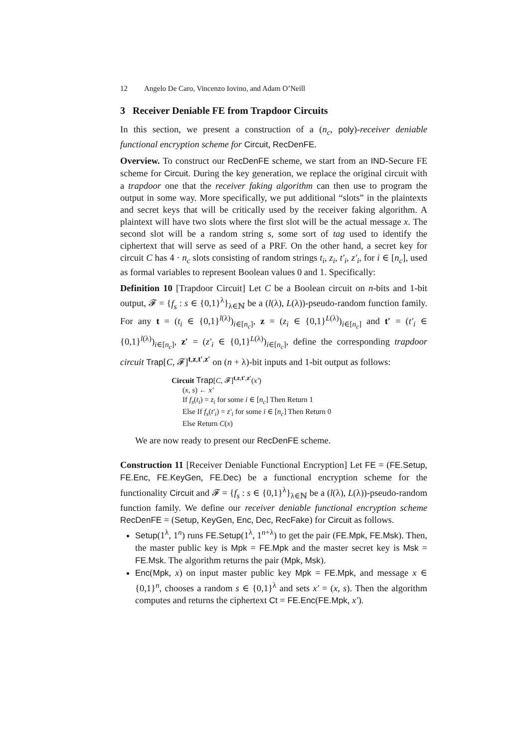12 Angelo De Caro, Vincenzo Iovino, and Adam O’Neill
3 Receiver Deniable FE from Trapdoor Circuits
In this section, we present a construction of a (n<sub>c</sub>, poly)-receiver deniable functional encryption scheme for Circuit, RecDenFE.
Overview. To construct our RecDenFE scheme, we start from an IND-Secure FE scheme for Circuit. During the key generation, we replace the original circuit with a trapdoor one that the receiver faking algorithm can then use to program the output in some way. More specifically, we put additional “slots” in the plaintexts and secret keys that will be critically used by the receiver faking algorithm. A plaintext will have two slots where the first slot will be the actual message x. The second slot will be a random string s, some sort of tag used to identify the ciphertext that will serve as seed of a PRF. On the other hand, a secret key for circuit C has 4 · n<sub>c</sub> slots consisting of random strings t<sub>i</sub>, z<sub>i</sub>, t′<sub>i</sub>, z′<sub>i</sub>, for i ∈ [n<sub>c</sub>], used as formal variables to represent Boolean values 0 and 1. Specifically:
Definition 10 [Trapdoor Circuit] Let C be a Boolean circuit on n-bits and 1-bit output, 𝓕 = {f<sub>s</sub> : s ∈ {0,1}<sup>λ</sup>}<sub>λ∈ℕ</sub> be a (l(λ), L(λ))-pseudo-random function family. For any t = (t<sub>i</sub> ∈ {0,1}<sup>l(λ)</sup>)<sub>i∈[n<sub>c</sub>]</sub>, z = (z<sub>i</sub> ∈ {0,1}<sup>L(λ)</sup>)<sub>i∈[n<sub>c</sub>]</sub> and t′ = (t′<sub>i</sub> ∈ {0,1}<sup>l(λ)</sup>)<sub>i∈[n<sub>c</sub>]</sub>, z′ = (z′<sub>i</sub> ∈ {0,1}<sup>L(λ)</sup>)<sub>i∈[n<sub>c</sub>]</sub>, define the corresponding trapdoor circuit Trap[C, 𝓕]<sup>t,z,t′,z′</sup> on (n + λ)-bit inputs and 1-bit output as follows:
Circuit Trap[C, 𝓕]<sup>t,z,t′,z′</sup>(x′)
(x, s) ← x′
If f<sub>s</sub>(t<sub>i</sub>) = z<sub>i</sub> for some i ∈ [n<sub>c</sub>] Then Return 1
Else If f<sub>s</sub>(t′<sub>i</sub>) = z′<sub>i</sub> for some i ∈ [n<sub>c</sub>] Then Return 0
Else Return C(x)
We are now ready to present our RecDenFE scheme.
Construction 11 [Receiver Deniable Functional Encryption] Let FE = (FE.Setup, FE.Enc, FE.KeyGen, FE.Dec) be a functional encryption scheme for the functionality Circuit and 𝓕 = {f<sub>s</sub> : s ∈ {0,1}<sup>λ</sup>}<sub>λ∈ℕ</sub> be a (l(λ), L(λ))-pseudo-random function family. We define our receiver deniable functional encryption scheme RecDenFE = (Setup, KeyGen, Enc, Dec, RecFake) for Circuit as follows.
Setup(1<sup>λ</sup>, 1<sup>n</sup>) runs FE.Setup(1<sup>λ</sup>, 1<sup>n+λ</sup>) to get the pair (FE.Mpk, FE.Msk). Then, the master public key is Mpk = FE.Mpk and the master secret key is Msk = FE.Msk. The algorithm returns the pair (Mpk, Msk).
Enc(Mpk, x) on input master public key Mpk = FE.Mpk, and message x ∈ {0,1}<sup>n</sup>, chooses a random s ∈ {0,1}<sup>λ</sup> and sets x′ = (x, s). Then the algorithm computes and returns the ciphertext Ct = FE.Enc(FE.Mpk, x′).